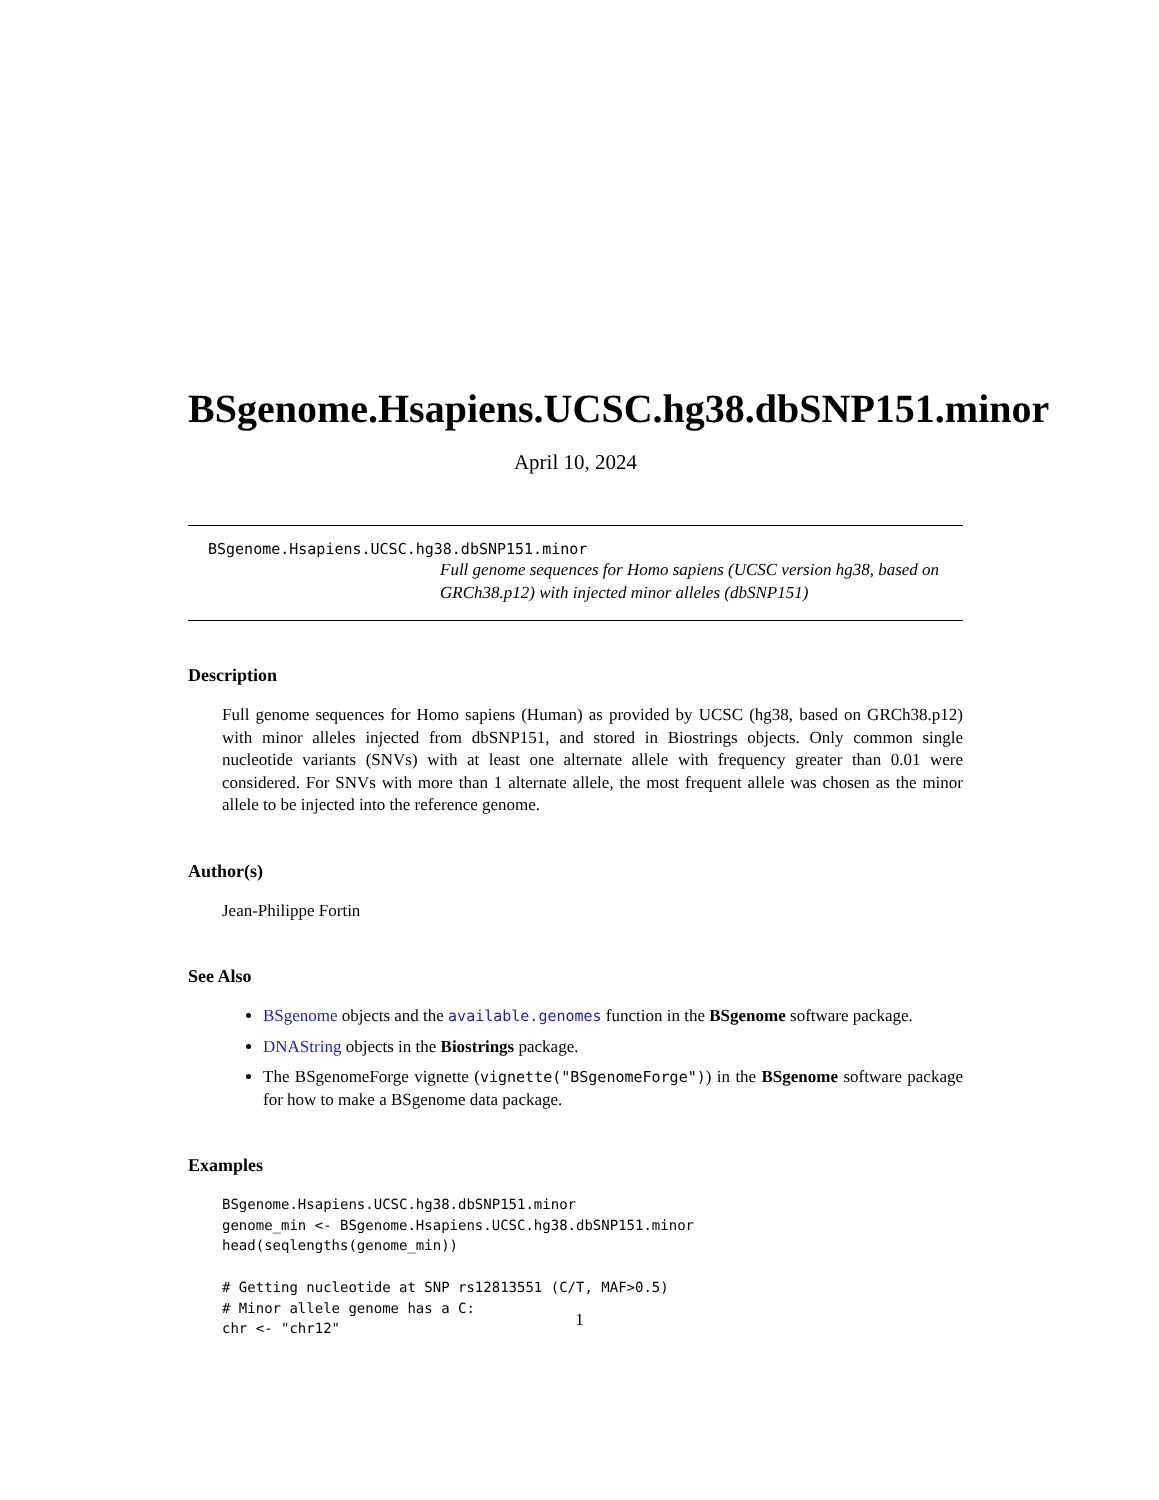BSgenome.Hsapiens.UCSC.hg38.dbSNP151.minor
April 10, 2024
BSgenome.Hsapiens.UCSC.hg38.dbSNP151.minor
Full genome sequences for Homo sapiens (UCSC version hg38, based on GRCh38.p12) with injected minor alleles (dbSNP151)
Description
Full genome sequences for Homo sapiens (Human) as provided by UCSC (hg38, based on GRCh38.p12) with minor alleles injected from dbSNP151, and stored in Biostrings objects. Only common single nucleotide variants (SNVs) with at least one alternate allele with frequency greater than 0.01 were considered. For SNVs with more than 1 alternate allele, the most frequent allele was chosen as the minor allele to be injected into the reference genome.
Author(s)
Jean-Philippe Fortin
See Also
BSgenome objects and the available.genomes function in the BSgenome software package.
DNAString objects in the Biostrings package.
The BSgenomeForge vignette (vignette("BSgenomeForge")) in the BSgenome software package for how to make a BSgenome data package.
Examples
BSgenome.Hsapiens.UCSC.hg38.dbSNP151.minor
genome_min <- BSgenome.Hsapiens.UCSC.hg38.dbSNP151.minor
head(seqlengths(genome_min))

# Getting nucleotide at SNP rs12813551 (C/T, MAF>0.5)
# Minor allele genome has a C:
chr <- "chr12"
1